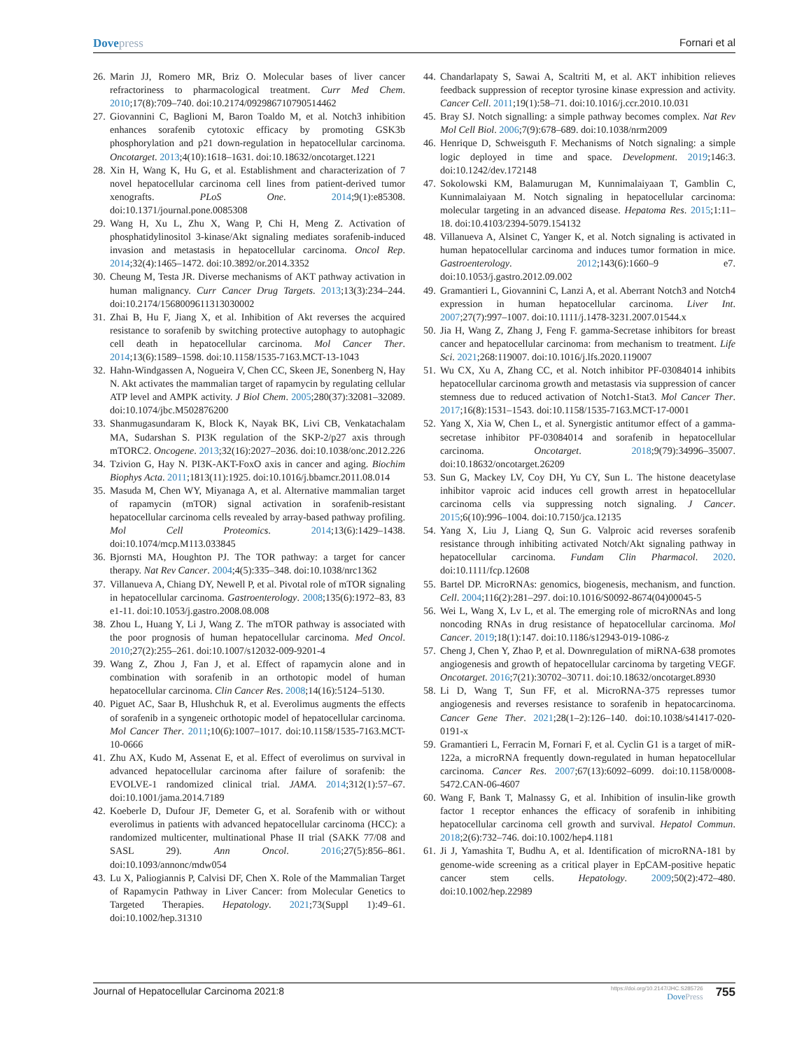Dovepress Fornari et al
26. Marin JJ, Romero MR, Briz O. Molecular bases of liver cancer refractoriness to pharmacological treatment. Curr Med Chem. 2010;17(8):709–740. doi:10.2174/092986710790514462
27. Giovannini C, Baglioni M, Baron Toaldo M, et al. Notch3 inhibition enhances sorafenib cytotoxic efficacy by promoting GSK3b phosphorylation and p21 down-regulation in hepatocellular carcinoma. Oncotarget. 2013;4(10):1618–1631. doi:10.18632/oncotarget.1221
28. Xin H, Wang K, Hu G, et al. Establishment and characterization of 7 novel hepatocellular carcinoma cell lines from patient-derived tumor xenografts. PLoS One. 2014;9(1):e85308. doi:10.1371/journal.pone.0085308
29. Wang H, Xu L, Zhu X, Wang P, Chi H, Meng Z. Activation of phosphatidylinositol 3-kinase/Akt signaling mediates sorafenib-induced invasion and metastasis in hepatocellular carcinoma. Oncol Rep. 2014;32(4):1465–1472. doi:10.3892/or.2014.3352
30. Cheung M, Testa JR. Diverse mechanisms of AKT pathway activation in human malignancy. Curr Cancer Drug Targets. 2013;13(3):234–244. doi:10.2174/1568009611313030002
31. Zhai B, Hu F, Jiang X, et al. Inhibition of Akt reverses the acquired resistance to sorafenib by switching protective autophagy to autophagic cell death in hepatocellular carcinoma. Mol Cancer Ther. 2014;13(6):1589–1598. doi:10.1158/1535-7163.MCT-13-1043
32. Hahn-Windgassen A, Nogueira V, Chen CC, Skeen JE, Sonenberg N, Hay N. Akt activates the mammalian target of rapamycin by regulating cellular ATP level and AMPK activity. J Biol Chem. 2005;280(37):32081–32089. doi:10.1074/jbc.M502876200
33. Shanmugasundaram K, Block K, Nayak BK, Livi CB, Venkatachalam MA, Sudarshan S. PI3K regulation of the SKP-2/p27 axis through mTORC2. Oncogene. 2013;32(16):2027–2036. doi:10.1038/onc.2012.226
34. Tzivion G, Hay N. PI3K-AKT-FoxO axis in cancer and aging. Biochim Biophys Acta. 2011;1813(11):1925. doi:10.1016/j.bbamcr.2011.08.014
35. Masuda M, Chen WY, Miyanaga A, et al. Alternative mammalian target of rapamycin (mTOR) signal activation in sorafenib-resistant hepatocellular carcinoma cells revealed by array-based pathway profiling. Mol Cell Proteomics. 2014;13(6):1429–1438. doi:10.1074/mcp.M113.033845
36. Bjornsti MA, Houghton PJ. The TOR pathway: a target for cancer therapy. Nat Rev Cancer. 2004;4(5):335–348. doi:10.1038/nrc1362
37. Villanueva A, Chiang DY, Newell P, et al. Pivotal role of mTOR signaling in hepatocellular carcinoma. Gastroenterology. 2008;135(6):1972–83, 83 e1-11. doi:10.1053/j.gastro.2008.08.008
38. Zhou L, Huang Y, Li J, Wang Z. The mTOR pathway is associated with the poor prognosis of human hepatocellular carcinoma. Med Oncol. 2010;27(2):255–261. doi:10.1007/s12032-009-9201-4
39. Wang Z, Zhou J, Fan J, et al. Effect of rapamycin alone and in combination with sorafenib in an orthotopic model of human hepatocellular carcinoma. Clin Cancer Res. 2008;14(16):5124–5130.
40. Piguet AC, Saar B, Hlushchuk R, et al. Everolimus augments the effects of sorafenib in a syngeneic orthotopic model of hepatocellular carcinoma. Mol Cancer Ther. 2011;10(6):1007–1017. doi:10.1158/1535-7163.MCT-10-0666
41. Zhu AX, Kudo M, Assenat E, et al. Effect of everolimus on survival in advanced hepatocellular carcinoma after failure of sorafenib: the EVOLVE-1 randomized clinical trial. JAMA. 2014;312(1):57–67. doi:10.1001/jama.2014.7189
42. Koeberle D, Dufour JF, Demeter G, et al. Sorafenib with or without everolimus in patients with advanced hepatocellular carcinoma (HCC): a randomized multicenter, multinational Phase II trial (SAKK 77/08 and SASL 29). Ann Oncol. 2016;27(5):856–861. doi:10.1093/annonc/mdw054
43. Lu X, Paliogiannis P, Calvisi DF, Chen X. Role of the Mammalian Target of Rapamycin Pathway in Liver Cancer: from Molecular Genetics to Targeted Therapies. Hepatology. 2021;73(Suppl 1):49–61. doi:10.1002/hep.31310
44. Chandarlapaty S, Sawai A, Scaltriti M, et al. AKT inhibition relieves feedback suppression of receptor tyrosine kinase expression and activity. Cancer Cell. 2011;19(1):58–71. doi:10.1016/j.ccr.2010.10.031
45. Bray SJ. Notch signalling: a simple pathway becomes complex. Nat Rev Mol Cell Biol. 2006;7(9):678–689. doi:10.1038/nrm2009
46. Henrique D, Schweisguth F. Mechanisms of Notch signaling: a simple logic deployed in time and space. Development. 2019;146:3. doi:10.1242/dev.172148
47. Sokolowski KM, Balamurugan M, Kunnimalaiyaan T, Gamblin C, Kunnimalaiyaan M. Notch signaling in hepatocellular carcinoma: molecular targeting in an advanced disease. Hepatoma Res. 2015;1:11–18. doi:10.4103/2394-5079.154132
48. Villanueva A, Alsinet C, Yanger K, et al. Notch signaling is activated in human hepatocellular carcinoma and induces tumor formation in mice. Gastroenterology. 2012;143(6):1660–9 e7. doi:10.1053/j.gastro.2012.09.002
49. Gramantieri L, Giovannini C, Lanzi A, et al. Aberrant Notch3 and Notch4 expression in human hepatocellular carcinoma. Liver Int. 2007;27(7):997–1007. doi:10.1111/j.1478-3231.2007.01544.x
50. Jia H, Wang Z, Zhang J, Feng F. gamma-Secretase inhibitors for breast cancer and hepatocellular carcinoma: from mechanism to treatment. Life Sci. 2021;268:119007. doi:10.1016/j.lfs.2020.119007
51. Wu CX, Xu A, Zhang CC, et al. Notch inhibitor PF-03084014 inhibits hepatocellular carcinoma growth and metastasis via suppression of cancer stemness due to reduced activation of Notch1-Stat3. Mol Cancer Ther. 2017;16(8):1531–1543. doi:10.1158/1535-7163.MCT-17-0001
52. Yang X, Xia W, Chen L, et al. Synergistic antitumor effect of a gamma-secretase inhibitor PF-03084014 and sorafenib in hepatocellular carcinoma. Oncotarget. 2018;9(79):34996–35007. doi:10.18632/oncotarget.26209
53. Sun G, Mackey LV, Coy DH, Yu CY, Sun L. The histone deacetylase inhibitor vaproic acid induces cell growth arrest in hepatocellular carcinoma cells via suppressing notch signaling. J Cancer. 2015;6(10):996–1004. doi:10.7150/jca.12135
54. Yang X, Liu J, Liang Q, Sun G. Valproic acid reverses sorafenib resistance through inhibiting activated Notch/Akt signaling pathway in hepatocellular carcinoma. Fundam Clin Pharmacol. 2020. doi:10.1111/fcp.12608
55. Bartel DP. MicroRNAs: genomics, biogenesis, mechanism, and function. Cell. 2004;116(2):281–297. doi:10.1016/S0092-8674(04)00045-5
56. Wei L, Wang X, Lv L, et al. The emerging role of microRNAs and long noncoding RNAs in drug resistance of hepatocellular carcinoma. Mol Cancer. 2019;18(1):147. doi:10.1186/s12943-019-1086-z
57. Cheng J, Chen Y, Zhao P, et al. Downregulation of miRNA-638 promotes angiogenesis and growth of hepatocellular carcinoma by targeting VEGF. Oncotarget. 2016;7(21):30702–30711. doi:10.18632/oncotarget.8930
58. Li D, Wang T, Sun FF, et al. MicroRNA-375 represses tumor angiogenesis and reverses resistance to sorafenib in hepatocarcinoma. Cancer Gene Ther. 2021;28(1–2):126–140. doi:10.1038/s41417-020-0191-x
59. Gramantieri L, Ferracin M, Fornari F, et al. Cyclin G1 is a target of miR-122a, a microRNA frequently down-regulated in human hepatocellular carcinoma. Cancer Res. 2007;67(13):6092–6099. doi:10.1158/0008-5472.CAN-06-4607
60. Wang F, Bank T, Malnassy G, et al. Inhibition of insulin-like growth factor 1 receptor enhances the efficacy of sorafenib in inhibiting hepatocellular carcinoma cell growth and survival. Hepatol Commun. 2018;2(6):732–746. doi:10.1002/hep4.1181
61. Ji J, Yamashita T, Budhu A, et al. Identification of microRNA-181 by genome-wide screening as a critical player in EpCAM-positive hepatic cancer stem cells. Hepatology. 2009;50(2):472–480. doi:10.1002/hep.22989
Journal of Hepatocellular Carcinoma 2021:8
https://doi.org/10.2147/JHC.S285726
DovePress
755